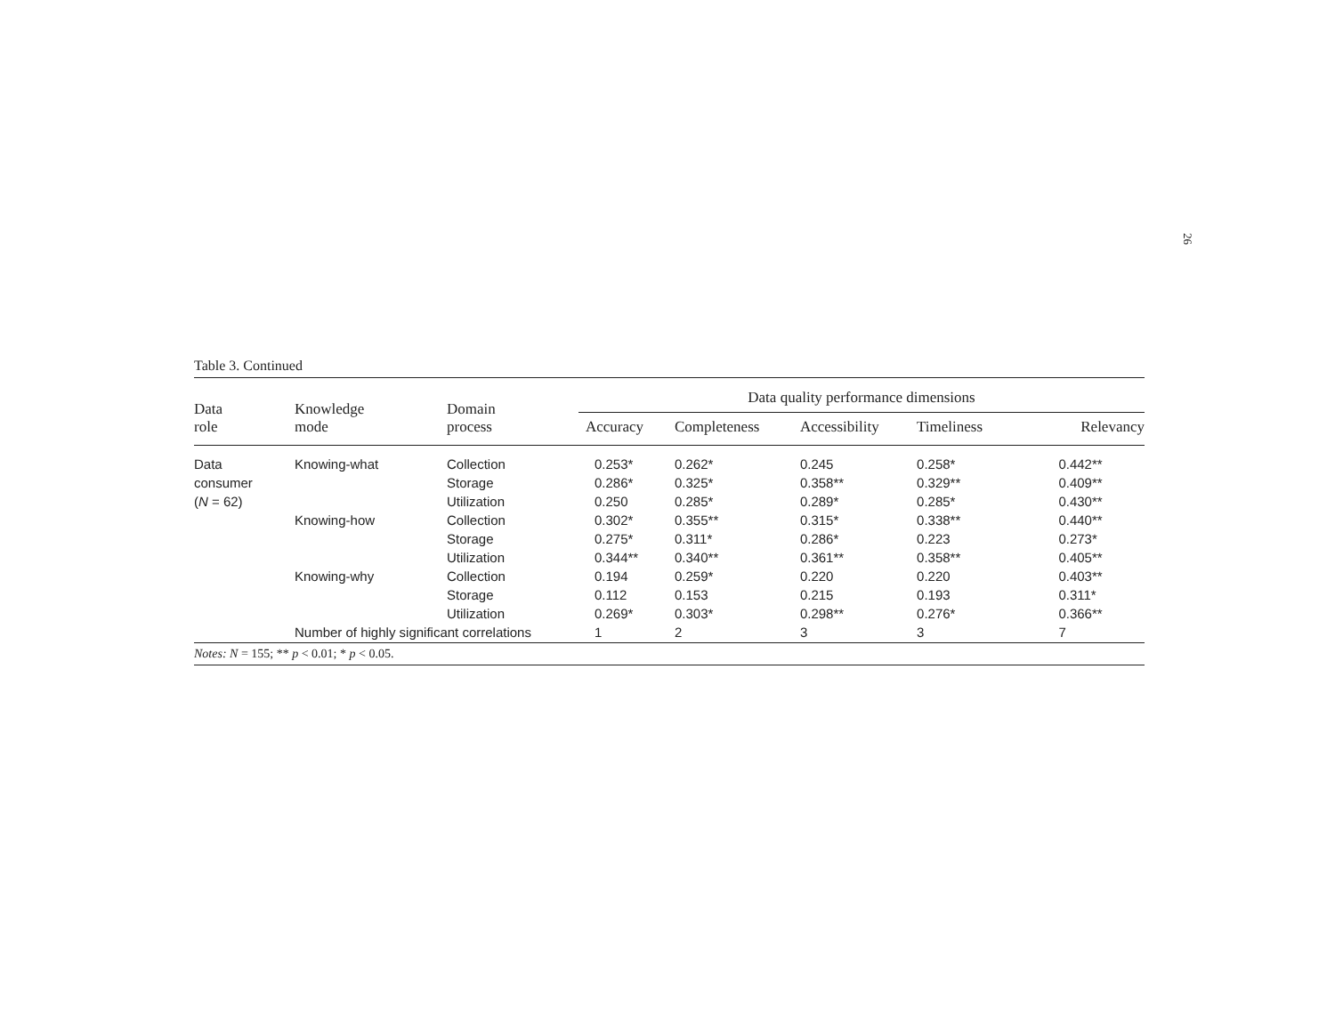26
Table 3. Continued
| Data role | Knowledge mode | Domain process | Data quality performance dimensions | | | | |
| --- | --- | --- | --- | --- | --- | --- | --- |
| | | | Accuracy | Completeness | Accessibility | Timeliness | Relevancy |
| Data | Knowing-what | Collection | 0.253* | 0.262* | 0.245 | 0.258* | 0.442** |
| consumer | | Storage | 0.286* | 0.325* | 0.358** | 0.329** | 0.409** |
| ( N = 62) | | Utilization | 0.250 | 0.285* | 0.289* | 0.285* | 0.430** |
| | Knowing-how | Collection | 0.302* | 0.355** | 0.315* | 0.338** | 0.440** |
| | | Storage | 0.275* | 0.311* | 0.286* | 0.223 | 0.273* |
| | | Utilization | 0.344** | 0.340** | 0.361** | 0.358** | 0.405** |
| | Knowing-why | Collection | 0.194 | 0.259* | 0.220 | 0.220 | 0.403** |
| | | Storage | 0.112 | 0.153 | 0.215 | 0.193 | 0.311* |
| | | Utilization | 0.269* | 0.303* | 0.298** | 0.276* | 0.366** |
| | Number of highly significant correlations | | 1 | 2 | 3 | 3 | 7 |
Notes: N = 155; ** p < 0.01; * p < 0.05.